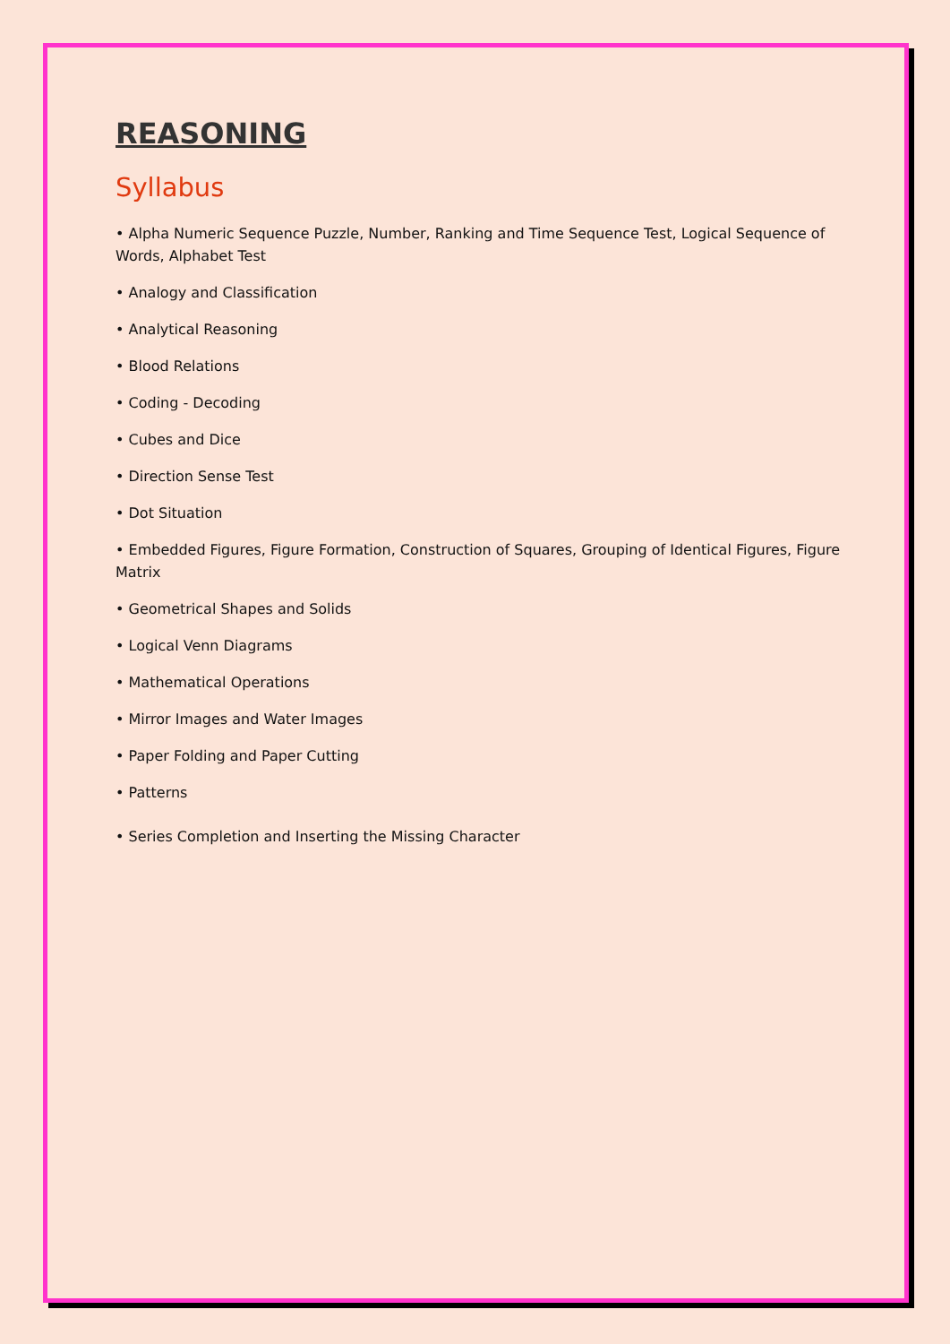REASONING
Syllabus
• Alpha Numeric Sequence Puzzle, Number, Ranking and Time Sequence Test, Logical Sequence of Words, Alphabet Test
• Analogy and Classification
• Analytical Reasoning
• Blood Relations
• Coding - Decoding
• Cubes and Dice
• Direction Sense Test
• Dot Situation
• Embedded Figures, Figure Formation, Construction of Squares, Grouping of Identical Figures, Figure Matrix
• Geometrical Shapes and Solids
• Logical Venn Diagrams
• Mathematical Operations
• Mirror Images and Water Images
• Paper Folding and Paper Cutting
• Patterns
• Series Completion and Inserting the Missing Character